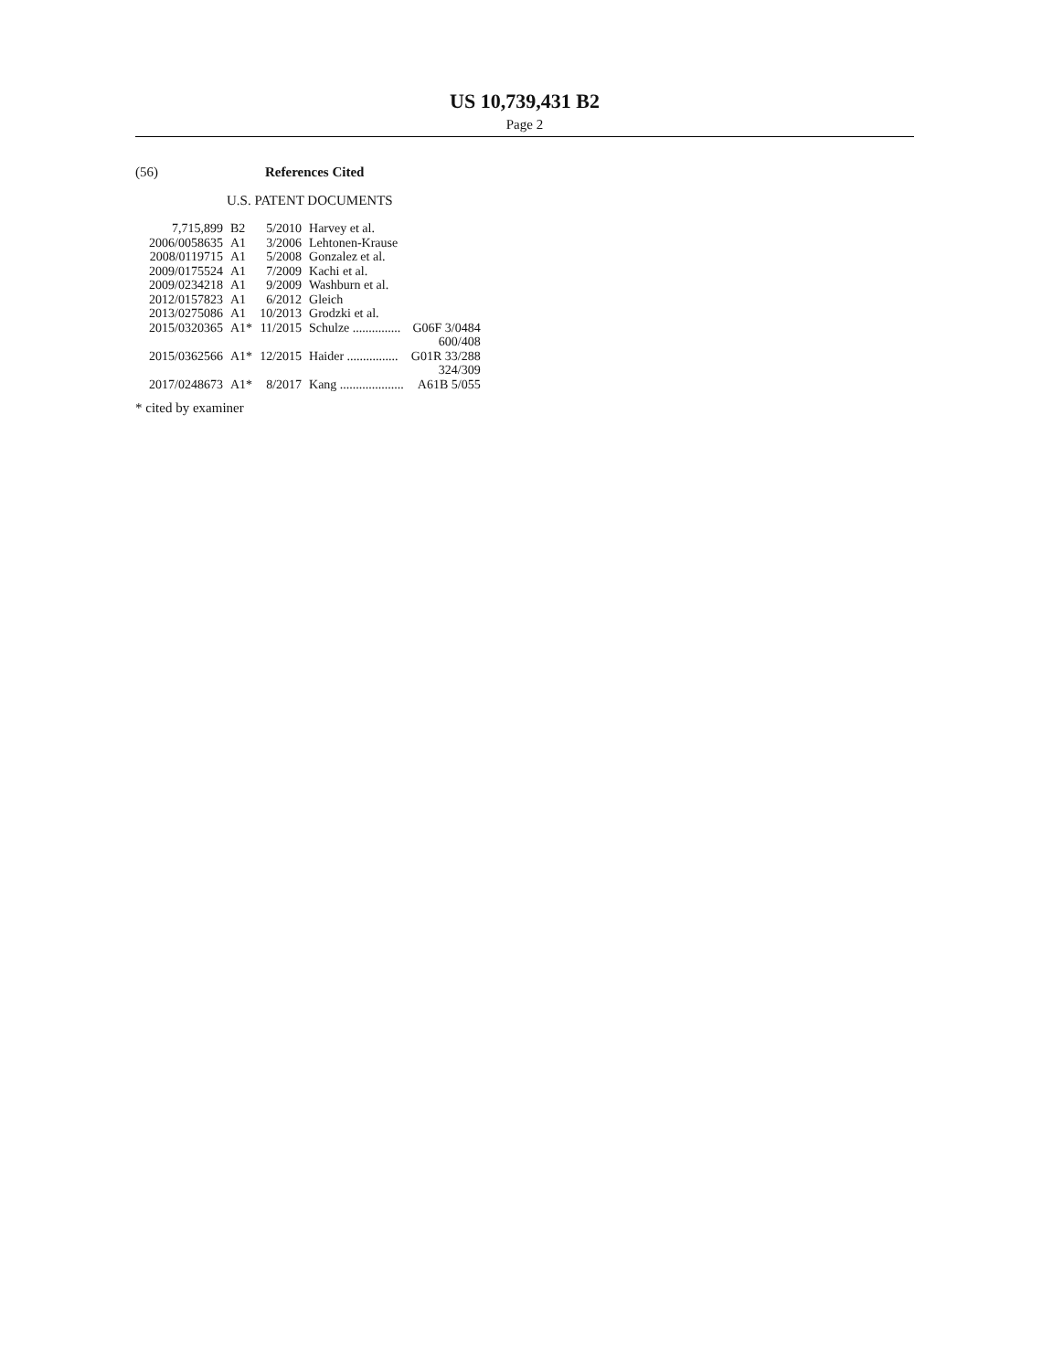US 10,739,431 B2
Page 2
(56) References Cited
U.S. PATENT DOCUMENTS
| 7,715,899 | B2 | 5/2010 | Harvey et al. | |
| 2006/0058635 | A1 | 3/2006 | Lehtonen-Krause | |
| 2008/0119715 | A1 | 5/2008 | Gonzalez et al. | |
| 2009/0175524 | A1 | 7/2009 | Kachi et al. | |
| 2009/0234218 | A1 | 9/2009 | Washburn et al. | |
| 2012/0157823 | A1 | 6/2012 | Gleich | |
| 2013/0275086 | A1 | 10/2013 | Grodzki et al. | |
| 2015/0320365 | A1* | 11/2015 | Schulze ............... | G06F 3/0484 600/408 |
| 2015/0362566 | A1* | 12/2015 | Haider ................ | G01R 33/288 324/309 |
| 2017/0248673 | A1* | 8/2017 | Kang .................... | A61B 5/055 |
* cited by examiner